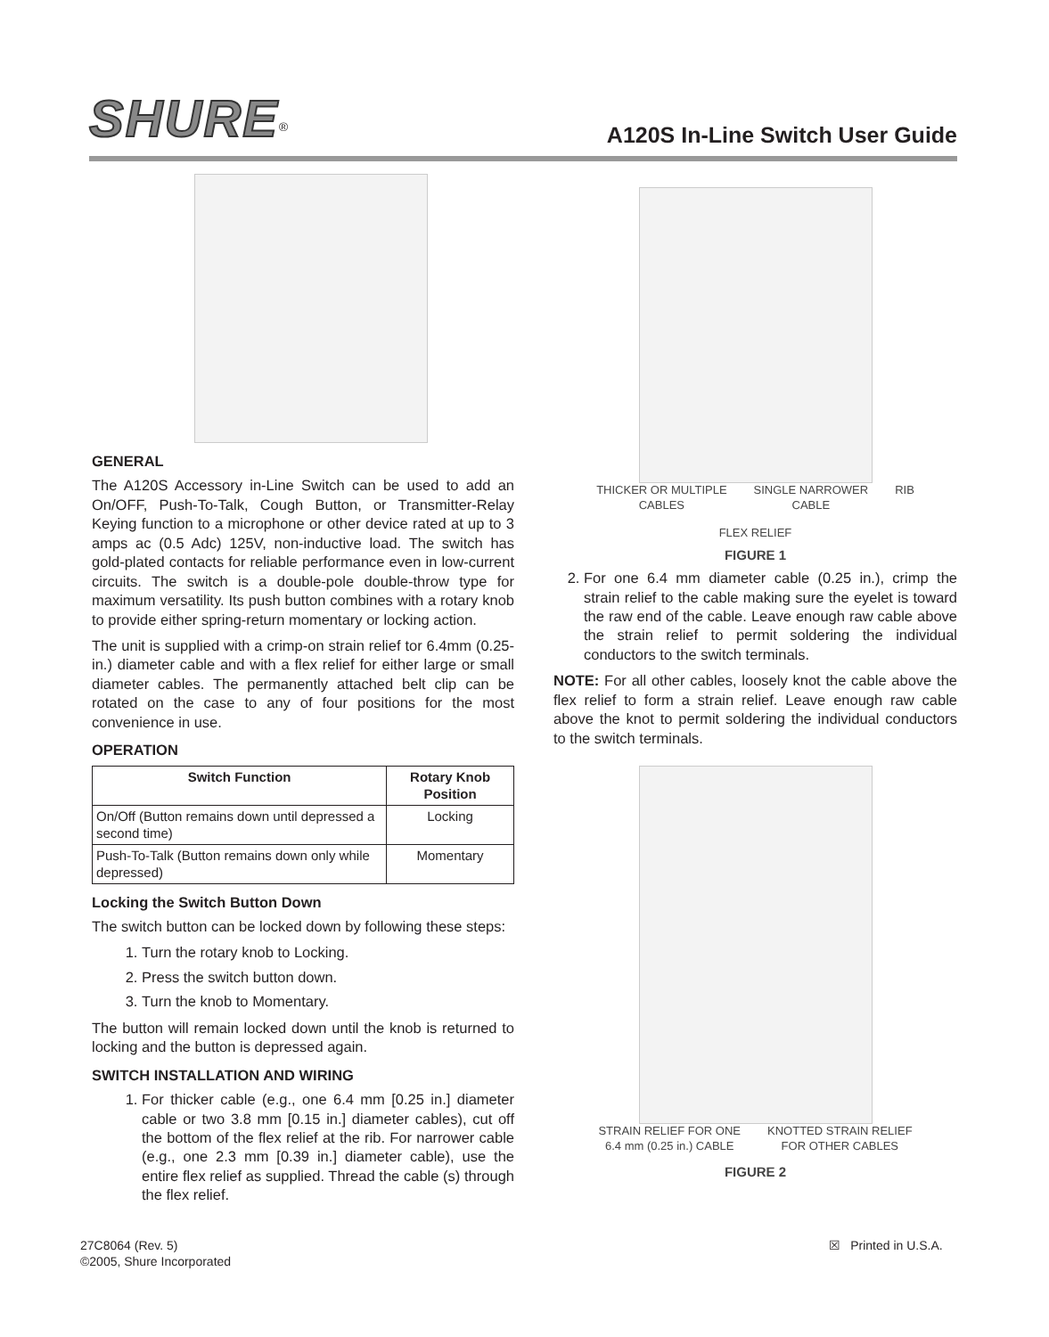SHURE<sup>®</sup> A120S In-Line Switch User Guide
GENERAL
The A120S Accessory in-Line Switch can be used to add an On/OFF, Push-To-Talk, Cough Button, or Transmitter-Relay Keying function to a microphone or other device rated at up to 3 amps ac (0.5 Adc) 125V, non-inductive load. The switch has gold-plated contacts for reliable performance even in low-current circuits. The switch is a double-pole double-throw type for maximum versatility. Its push button combines with a rotary knob to provide either spring-return momentary or locking action.
The unit is supplied with a crimp-on strain relief tor 6.4mm (0.25-in.) diameter cable and with a flex relief for either large or small diameter cables. The permanently attached belt clip can be rotated on the case to any of four positions for the most convenience in use.
OPERATION
| Switch Function | Rotary Knob Position |
| --- | --- |
| On/Off (Button remains down until depressed a second time) | Locking |
| Push-To-Talk (Button remains down only while depressed) | Momentary |
Locking the Switch Button Down
The switch button can be locked down by following these steps:
1. Turn the rotary knob to Locking.
2. Press the switch button down.
3. Turn the knob to Momentary.
The button will remain locked down until the knob is returned to locking and the button is depressed again.
SWITCH INSTALLATION AND WIRING
1. For thicker cable (e.g., one 6.4 mm [0.25 in.] diameter cable or two 3.8 mm [0.15 in.] diameter cables), cut off the bottom of the flex relief at the rib. For narrower cable (e.g., one 2.3 mm [0.39 in.] diameter cable), use the entire flex relief as supplied. Thread the cable (s) through the flex relief.
THICKER OR MULTIPLE
CABLES SINGLE NARROWER
CABLE RIB
FLEX RELIEF
FIGURE 1
2. For one 6.4 mm diameter cable (0.25 in.), crimp the strain relief to the cable making sure the eyelet is toward the raw end of the cable. Leave enough raw cable above the strain relief to permit soldering the individual conductors to the switch terminals.
NOTE: For all other cables, loosely knot the cable above the flex relief to form a strain relief. Leave enough raw cable above the knot to permit soldering the individual conductors to the switch terminals.
STRAIN RELIEF FOR ONE
6.4 mm (0.25 in.) CABLE KNOTTED STRAIN RELIEF
FOR OTHER CABLES
FIGURE 2
27C8064 (Rev. 5)
©2005, Shure Incorporated
☒ Printed in U.S.A.